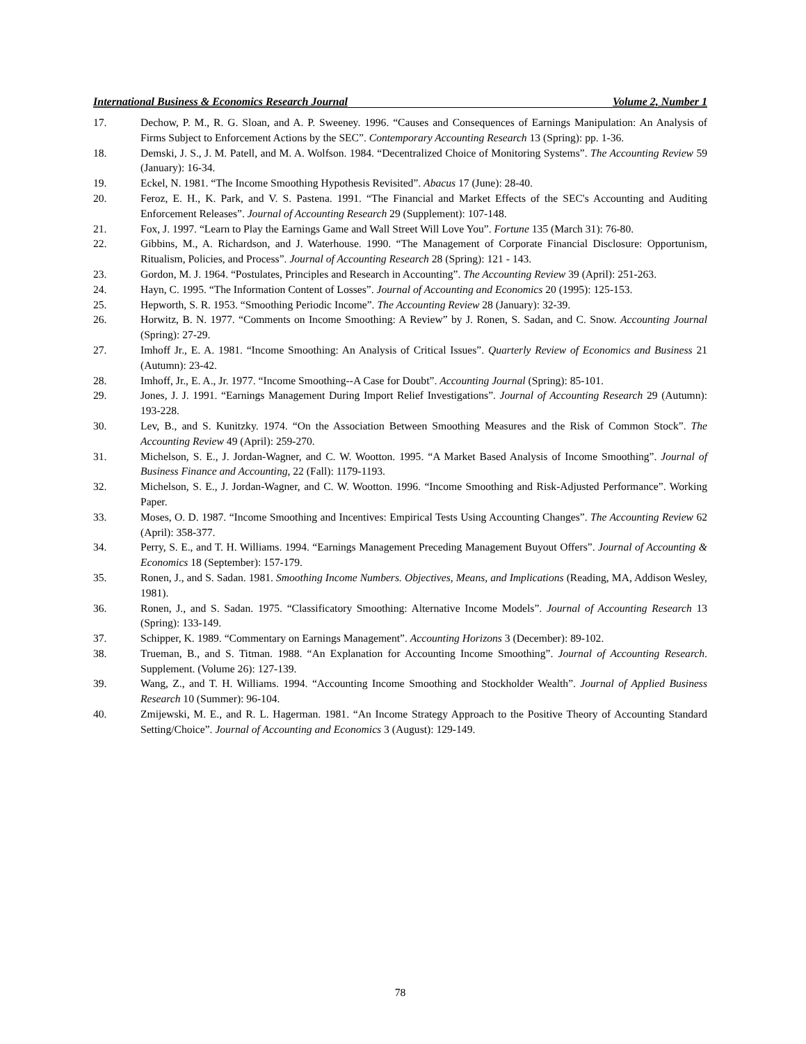International Business & Economics Research Journal Volume 2, Number 1
17. Dechow, P. M., R. G. Sloan, and A. P. Sweeney. 1996. “Causes and Consequences of Earnings Manipulation: An Analysis of Firms Subject to Enforcement Actions by the SEC”. Contemporary Accounting Research 13 (Spring): pp. 1-36.
18. Demski, J. S., J. M. Patell, and M. A. Wolfson. 1984. “Decentralized Choice of Monitoring Systems”. The Accounting Review 59 (January): 16-34.
19. Eckel, N. 1981. “The Income Smoothing Hypothesis Revisited”. Abacus 17 (June): 28-40.
20. Feroz, E. H., K. Park, and V. S. Pastena. 1991. “The Financial and Market Effects of the SEC's Accounting and Auditing Enforcement Releases”. Journal of Accounting Research 29 (Supplement): 107-148.
21. Fox, J. 1997. “Learn to Play the Earnings Game and Wall Street Will Love You”. Fortune 135 (March 31): 76-80.
22. Gibbins, M., A. Richardson, and J. Waterhouse. 1990. “The Management of Corporate Financial Disclosure: Opportunism, Ritualism, Policies, and Process”. Journal of Accounting Research 28 (Spring): 121 - 143.
23. Gordon, M. J. 1964. “Postulates, Principles and Research in Accounting”. The Accounting Review 39 (April): 251-263.
24. Hayn, C. 1995. “The Information Content of Losses”. Journal of Accounting and Economics 20 (1995): 125-153.
25. Hepworth, S. R. 1953. “Smoothing Periodic Income”. The Accounting Review 28 (January): 32-39.
26. Horwitz, B. N. 1977. “Comments on Income Smoothing: A Review” by J. Ronen, S. Sadan, and C. Snow. Accounting Journal (Spring): 27-29.
27. Imhoff Jr., E. A. 1981. “Income Smoothing: An Analysis of Critical Issues”. Quarterly Review of Economics and Business 21 (Autumn): 23-42.
28. Imhoff, Jr., E. A., Jr. 1977. “Income Smoothing--A Case for Doubt”. Accounting Journal (Spring): 85-101.
29. Jones, J. J. 1991. “Earnings Management During Import Relief Investigations”. Journal of Accounting Research 29 (Autumn): 193-228.
30. Lev, B., and S. Kunitzky. 1974. “On the Association Between Smoothing Measures and the Risk of Common Stock”. The Accounting Review 49 (April): 259-270.
31. Michelson, S. E., J. Jordan-Wagner, and C. W. Wootton. 1995. “A Market Based Analysis of Income Smoothing”. Journal of Business Finance and Accounting, 22 (Fall): 1179-1193.
32. Michelson, S. E., J. Jordan-Wagner, and C. W. Wootton. 1996. “Income Smoothing and Risk-Adjusted Performance”. Working Paper.
33. Moses, O. D. 1987. “Income Smoothing and Incentives: Empirical Tests Using Accounting Changes”. The Accounting Review 62 (April): 358-377.
34. Perry, S. E., and T. H. Williams. 1994. “Earnings Management Preceding Management Buyout Offers”. Journal of Accounting & Economics 18 (September): 157-179.
35. Ronen, J., and S. Sadan. 1981. Smoothing Income Numbers. Objectives, Means, and Implications (Reading, MA, Addison Wesley, 1981).
36. Ronen, J., and S. Sadan. 1975. “Classificatory Smoothing: Alternative Income Models”. Journal of Accounting Research 13 (Spring): 133-149.
37. Schipper, K. 1989. “Commentary on Earnings Management”. Accounting Horizons 3 (December): 89-102.
38. Trueman, B., and S. Titman. 1988. “An Explanation for Accounting Income Smoothing”. Journal of Accounting Research. Supplement. (Volume 26): 127-139.
39. Wang, Z., and T. H. Williams. 1994. “Accounting Income Smoothing and Stockholder Wealth”. Journal of Applied Business Research 10 (Summer): 96-104.
40. Zmijewski, M. E., and R. L. Hagerman. 1981. “An Income Strategy Approach to the Positive Theory of Accounting Standard Setting/Choice”. Journal of Accounting and Economics 3 (August): 129-149.
78